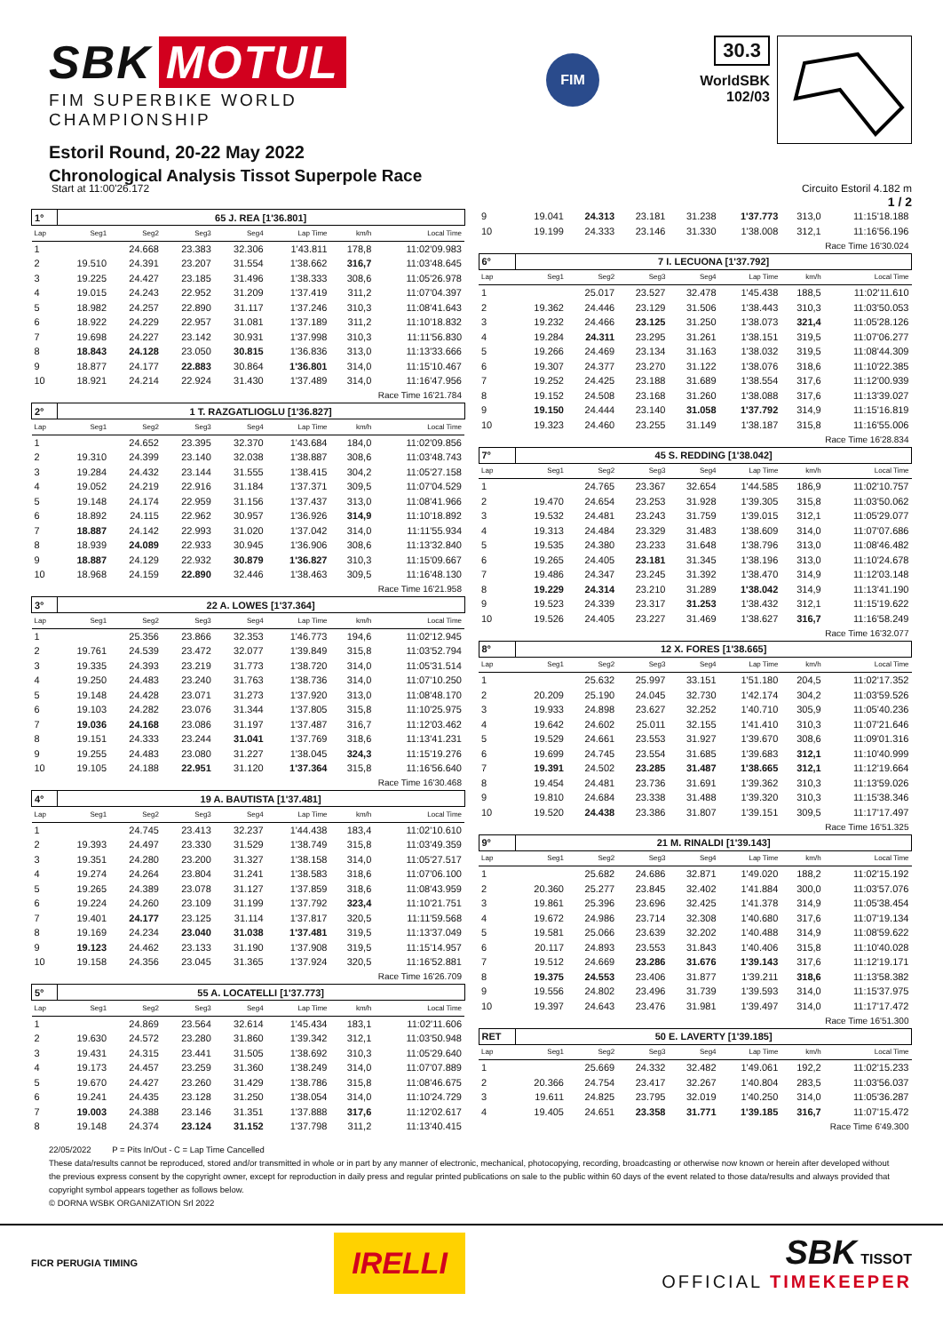SBK MOTUL
FIM SUPERBIKE WORLD CHAMPIONSHIP
Estoril Round, 20-22 May 2022
Chronological Analysis Tissot Superpole Race
FIM
30.3
WorldSBK
102/03
Start at 11:00'26.172 Circuito Estoril 4.182 m
1 / 2
| 1° | 65 J. REA [1'36.801] | | | | | | |
| Lap | Seg1 | Seg2 | Seg3 | Seg4 | Lap Time | km/h | Local Time |
| 1 | | 24.668 | 23.383 | 32.306 | 1'43.811 | 178,8 | 11:02'09.983 |
| 2 | 19.510 | 24.391 | 23.207 | 31.554 | 1'38.662 | 316,7 | 11:03'48.645 |
| 3 | 19.225 | 24.427 | 23.185 | 31.496 | 1'38.333 | 308,6 | 11:05'26.978 |
| 4 | 19.015 | 24.243 | 22.952 | 31.209 | 1'37.419 | 311,2 | 11:07'04.397 |
| 5 | 18.982 | 24.257 | 22.890 | 31.117 | 1'37.246 | 310,3 | 11:08'41.643 |
| 6 | 18.922 | 24.229 | 22.957 | 31.081 | 1'37.189 | 311,2 | 11:10'18.832 |
| 7 | 19.698 | 24.227 | 23.142 | 30.931 | 1'37.998 | 310,3 | 11:11'56.830 |
| 8 | 18.843 | 24.128 | 23.050 | 30.815 | 1'36.836 | 313,0 | 11:13'33.666 |
| 9 | 18.877 | 24.177 | 22.883 | 30.864 | 1'36.801 | 314,0 | 11:15'10.467 |
| 10 | 18.921 | 24.214 | 22.924 | 31.430 | 1'37.489 | 314,0 | 11:16'47.956 |
| Race Time 16'21.784 | | | | | | | |
| 2° | 1 T. RAZGATLIOGLU [1'36.827] | | | | | | |
| Lap | Seg1 | Seg2 | Seg3 | Seg4 | Lap Time | km/h | Local Time |
| 1 | | 24.652 | 23.395 | 32.370 | 1'43.684 | 184,0 | 11:02'09.856 |
| 2 | 19.310 | 24.399 | 23.140 | 32.038 | 1'38.887 | 308,6 | 11:03'48.743 |
| 3 | 19.284 | 24.432 | 23.144 | 31.555 | 1'38.415 | 304,2 | 11:05'27.158 |
| 4 | 19.052 | 24.219 | 22.916 | 31.184 | 1'37.371 | 309,5 | 11:07'04.529 |
| 5 | 19.148 | 24.174 | 22.959 | 31.156 | 1'37.437 | 313,0 | 11:08'41.966 |
| 6 | 18.892 | 24.115 | 22.962 | 30.957 | 1'36.926 | 314,9 | 11:10'18.892 |
| 7 | 18.887 | 24.142 | 22.993 | 31.020 | 1'37.042 | 314,0 | 11:11'55.934 |
| 8 | 18.939 | 24.089 | 22.933 | 30.945 | 1'36.906 | 308,6 | 11:13'32.840 |
| 9 | 18.887 | 24.129 | 22.932 | 30.879 | 1'36.827 | 310,3 | 11:15'09.667 |
| 10 | 18.968 | 24.159 | 22.890 | 32.446 | 1'38.463 | 309,5 | 11:16'48.130 |
| Race Time 16'21.958 | | | | | | | |
| 3° | 22 A. LOWES [1'37.364] | | | | | | |
| Lap | Seg1 | Seg2 | Seg3 | Seg4 | Lap Time | km/h | Local Time |
| 1 | | 25.356 | 23.866 | 32.353 | 1'46.773 | 194,6 | 11:02'12.945 |
| 2 | 19.761 | 24.539 | 23.472 | 32.077 | 1'39.849 | 315,8 | 11:03'52.794 |
| 3 | 19.335 | 24.393 | 23.219 | 31.773 | 1'38.720 | 314,0 | 11:05'31.514 |
| 4 | 19.250 | 24.483 | 23.240 | 31.763 | 1'38.736 | 314,0 | 11:07'10.250 |
| 5 | 19.148 | 24.428 | 23.071 | 31.273 | 1'37.920 | 313,0 | 11:08'48.170 |
| 6 | 19.103 | 24.282 | 23.076 | 31.344 | 1'37.805 | 315,8 | 11:10'25.975 |
| 7 | 19.036 | 24.168 | 23.086 | 31.197 | 1'37.487 | 316,7 | 11:12'03.462 |
| 8 | 19.151 | 24.333 | 23.244 | 31.041 | 1'37.769 | 318,6 | 11:13'41.231 |
| 9 | 19.255 | 24.483 | 23.080 | 31.227 | 1'38.045 | 324,3 | 11:15'19.276 |
| 10 | 19.105 | 24.188 | 22.951 | 31.120 | 1'37.364 | 315,8 | 11:16'56.640 |
| Race Time 16'30.468 | | | | | | | |
| 4° | 19 A. BAUTISTA [1'37.481] | | | | | | |
| Lap | Seg1 | Seg2 | Seg3 | Seg4 | Lap Time | km/h | Local Time |
| 1 | | 24.745 | 23.413 | 32.237 | 1'44.438 | 183,4 | 11:02'10.610 |
| 2 | 19.393 | 24.497 | 23.330 | 31.529 | 1'38.749 | 315,8 | 11:03'49.359 |
| 3 | 19.351 | 24.280 | 23.200 | 31.327 | 1'38.158 | 314,0 | 11:05'27.517 |
| 4 | 19.274 | 24.264 | 23.804 | 31.241 | 1'38.583 | 318,6 | 11:07'06.100 |
| 5 | 19.265 | 24.389 | 23.078 | 31.127 | 1'37.859 | 318,6 | 11:08'43.959 |
| 6 | 19.224 | 24.260 | 23.109 | 31.199 | 1'37.792 | 323,4 | 11:10'21.751 |
| 7 | 19.401 | 24.177 | 23.125 | 31.114 | 1'37.817 | 320,5 | 11:11'59.568 |
| 8 | 19.169 | 24.234 | 23.040 | 31.038 | 1'37.481 | 319,5 | 11:13'37.049 |
| 9 | 19.123 | 24.462 | 23.133 | 31.190 | 1'37.908 | 319,5 | 11:15'14.957 |
| 10 | 19.158 | 24.356 | 23.045 | 31.365 | 1'37.924 | 320,5 | 11:16'52.881 |
| Race Time 16'26.709 | | | | | | | |
| 5° | 55 A. LOCATELLI [1'37.773] | | | | | | |
| Lap | Seg1 | Seg2 | Seg3 | Seg4 | Lap Time | km/h | Local Time |
| 1 | | 24.869 | 23.564 | 32.614 | 1'45.434 | 183,1 | 11:02'11.606 |
| 2 | 19.630 | 24.572 | 23.280 | 31.860 | 1'39.342 | 312,1 | 11:03'50.948 |
| 3 | 19.431 | 24.315 | 23.441 | 31.505 | 1'38.692 | 310,3 | 11:05'29.640 |
| 4 | 19.173 | 24.457 | 23.259 | 31.360 | 1'38.249 | 314,0 | 11:07'07.889 |
| 5 | 19.670 | 24.427 | 23.260 | 31.429 | 1'38.786 | 315,8 | 11:08'46.675 |
| 6 | 19.241 | 24.435 | 23.128 | 31.250 | 1'38.054 | 314,0 | 11:10'24.729 |
| 7 | 19.003 | 24.388 | 23.146 | 31.351 | 1'37.888 | 317,6 | 11:12'02.617 |
| 8 | 19.148 | 24.374 | 23.124 | 31.152 | 1'37.798 | 311,2 | 11:13'40.415 |
| 9 | 19.041 | 24.313 | 23.181 | 31.238 | 1'37.773 | 313,0 | 11:15'18.188 |
| 10 | 19.199 | 24.333 | 23.146 | 31.330 | 1'38.008 | 312,1 | 11:16'56.196 |
| Race Time 16'30.024 | | | | | | | |
| 6° | 7 I. LECUONA [1'37.792] | | | | | | |
| Lap | Seg1 | Seg2 | Seg3 | Seg4 | Lap Time | km/h | Local Time |
| 1 | | 25.017 | 23.527 | 32.478 | 1'45.438 | 188,5 | 11:02'11.610 |
| 2 | 19.362 | 24.446 | 23.129 | 31.506 | 1'38.443 | 310,3 | 11:03'50.053 |
| 3 | 19.232 | 24.466 | 23.125 | 31.250 | 1'38.073 | 321,4 | 11:05'28.126 |
| 4 | 19.284 | 24.311 | 23.295 | 31.261 | 1'38.151 | 319,5 | 11:07'06.277 |
| 5 | 19.266 | 24.469 | 23.134 | 31.163 | 1'38.032 | 319,5 | 11:08'44.309 |
| 6 | 19.307 | 24.377 | 23.270 | 31.122 | 1'38.076 | 318,6 | 11:10'22.385 |
| 7 | 19.252 | 24.425 | 23.188 | 31.689 | 1'38.554 | 317,6 | 11:12'00.939 |
| 8 | 19.152 | 24.508 | 23.168 | 31.260 | 1'38.088 | 317,6 | 11:13'39.027 |
| 9 | 19.150 | 24.444 | 23.140 | 31.058 | 1'37.792 | 314,9 | 11:15'16.819 |
| 10 | 19.323 | 24.460 | 23.255 | 31.149 | 1'38.187 | 315,8 | 11:16'55.006 |
| Race Time 16'28.834 | | | | | | | |
| 7° | 45 S. REDDING [1'38.042] | | | | | | |
| Lap | Seg1 | Seg2 | Seg3 | Seg4 | Lap Time | km/h | Local Time |
| 1 | | 24.765 | 23.367 | 32.654 | 1'44.585 | 186,9 | 11:02'10.757 |
| 2 | 19.470 | 24.654 | 23.253 | 31.928 | 1'39.305 | 315,8 | 11:03'50.062 |
| 3 | 19.532 | 24.481 | 23.243 | 31.759 | 1'39.015 | 312,1 | 11:05'29.077 |
| 4 | 19.313 | 24.484 | 23.329 | 31.483 | 1'38.609 | 314,0 | 11:07'07.686 |
| 5 | 19.535 | 24.380 | 23.233 | 31.648 | 1'38.796 | 313,0 | 11:08'46.482 |
| 6 | 19.265 | 24.405 | 23.181 | 31.345 | 1'38.196 | 313,0 | 11:10'24.678 |
| 7 | 19.486 | 24.347 | 23.245 | 31.392 | 1'38.470 | 314,9 | 11:12'03.148 |
| 8 | 19.229 | 24.314 | 23.210 | 31.289 | 1'38.042 | 314,9 | 11:13'41.190 |
| 9 | 19.523 | 24.339 | 23.317 | 31.253 | 1'38.432 | 312,1 | 11:15'19.622 |
| 10 | 19.526 | 24.405 | 23.227 | 31.469 | 1'38.627 | 316,7 | 11:16'58.249 |
| Race Time 16'32.077 | | | | | | | |
| 8° | 12 X. FORES [1'38.665] | | | | | | |
| Lap | Seg1 | Seg2 | Seg3 | Seg4 | Lap Time | km/h | Local Time |
| 1 | | 25.632 | 25.997 | 33.151 | 1'51.180 | 204,5 | 11:02'17.352 |
| 2 | 20.209 | 25.190 | 24.045 | 32.730 | 1'42.174 | 304,2 | 11:03'59.526 |
| 3 | 19.933 | 24.898 | 23.627 | 32.252 | 1'40.710 | 305,9 | 11:05'40.236 |
| 4 | 19.642 | 24.602 | 25.011 | 32.155 | 1'41.410 | 310,3 | 11:07'21.646 |
| 5 | 19.529 | 24.661 | 23.553 | 31.927 | 1'39.670 | 308,6 | 11:09'01.316 |
| 6 | 19.699 | 24.745 | 23.554 | 31.685 | 1'39.683 | 312,1 | 11:10'40.999 |
| 7 | 19.391 | 24.502 | 23.285 | 31.487 | 1'38.665 | 312,1 | 11:12'19.664 |
| 8 | 19.454 | 24.481 | 23.736 | 31.691 | 1'39.362 | 310,3 | 11:13'59.026 |
| 9 | 19.810 | 24.684 | 23.338 | 31.488 | 1'39.320 | 310,3 | 11:15'38.346 |
| 10 | 19.520 | 24.438 | 23.386 | 31.807 | 1'39.151 | 309,5 | 11:17'17.497 |
| Race Time 16'51.325 | | | | | | | |
| 9° | 21 M. RINALDI [1'39.143] | | | | | | |
| Lap | Seg1 | Seg2 | Seg3 | Seg4 | Lap Time | km/h | Local Time |
| 1 | | 25.682 | 24.686 | 32.871 | 1'49.020 | 188,2 | 11:02'15.192 |
| 2 | 20.360 | 25.277 | 23.845 | 32.402 | 1'41.884 | 300,0 | 11:03'57.076 |
| 3 | 19.861 | 25.396 | 23.696 | 32.425 | 1'41.378 | 314,9 | 11:05'38.454 |
| 4 | 19.672 | 24.986 | 23.714 | 32.308 | 1'40.680 | 317,6 | 11:07'19.134 |
| 5 | 19.581 | 25.066 | 23.639 | 32.202 | 1'40.488 | 314,9 | 11:08'59.622 |
| 6 | 20.117 | 24.893 | 23.553 | 31.843 | 1'40.406 | 315,8 | 11:10'40.028 |
| 7 | 19.512 | 24.669 | 23.286 | 31.676 | 1'39.143 | 317,6 | 11:12'19.171 |
| 8 | 19.375 | 24.553 | 23.406 | 31.877 | 1'39.211 | 318,6 | 11:13'58.382 |
| 9 | 19.556 | 24.802 | 23.496 | 31.739 | 1'39.593 | 314,0 | 11:15'37.975 |
| 10 | 19.397 | 24.643 | 23.476 | 31.981 | 1'39.497 | 314,0 | 11:17'17.472 |
| Race Time 16'51.300 | | | | | | | |
| RET | 50 E. LAVERTY [1'39.185] | | | | | | |
| Lap | Seg1 | Seg2 | Seg3 | Seg4 | Lap Time | km/h | Local Time |
| 1 | | 25.669 | 24.332 | 32.482 | 1'49.061 | 192,2 | 11:02'15.233 |
| 2 | 20.366 | 24.754 | 23.417 | 32.267 | 1'40.804 | 283,5 | 11:03'56.037 |
| 3 | 19.611 | 24.825 | 23.795 | 32.019 | 1'40.250 | 314,0 | 11:05'36.287 |
| 4 | 19.405 | 24.651 | 23.358 | 31.771 | 1'39.185 | 316,7 | 11:07'15.472 |
| Race Time 6'49.300 | | | | | | | |
22/05/2022 P = Pits In/Out - C = Lap Time Cancelled
These data/results cannot be reproduced, stored and/or transmitted in whole or in part by any manner of electronic, mechanical, photocopying, recording, broadcasting or otherwise now known or herein after developed without the previous express consent by the copyright owner, except for reproduction in daily press and regular printed publications on sale to the public within 60 days of the event related to those data/results and always provided that copyright symbol appears together as follows below.
© DORNA WSBK ORGANIZATION Srl 2022
FICR PERUGIA TIMING IRELLI SBK TISSOT
OFFICIAL TIMEKEEPER